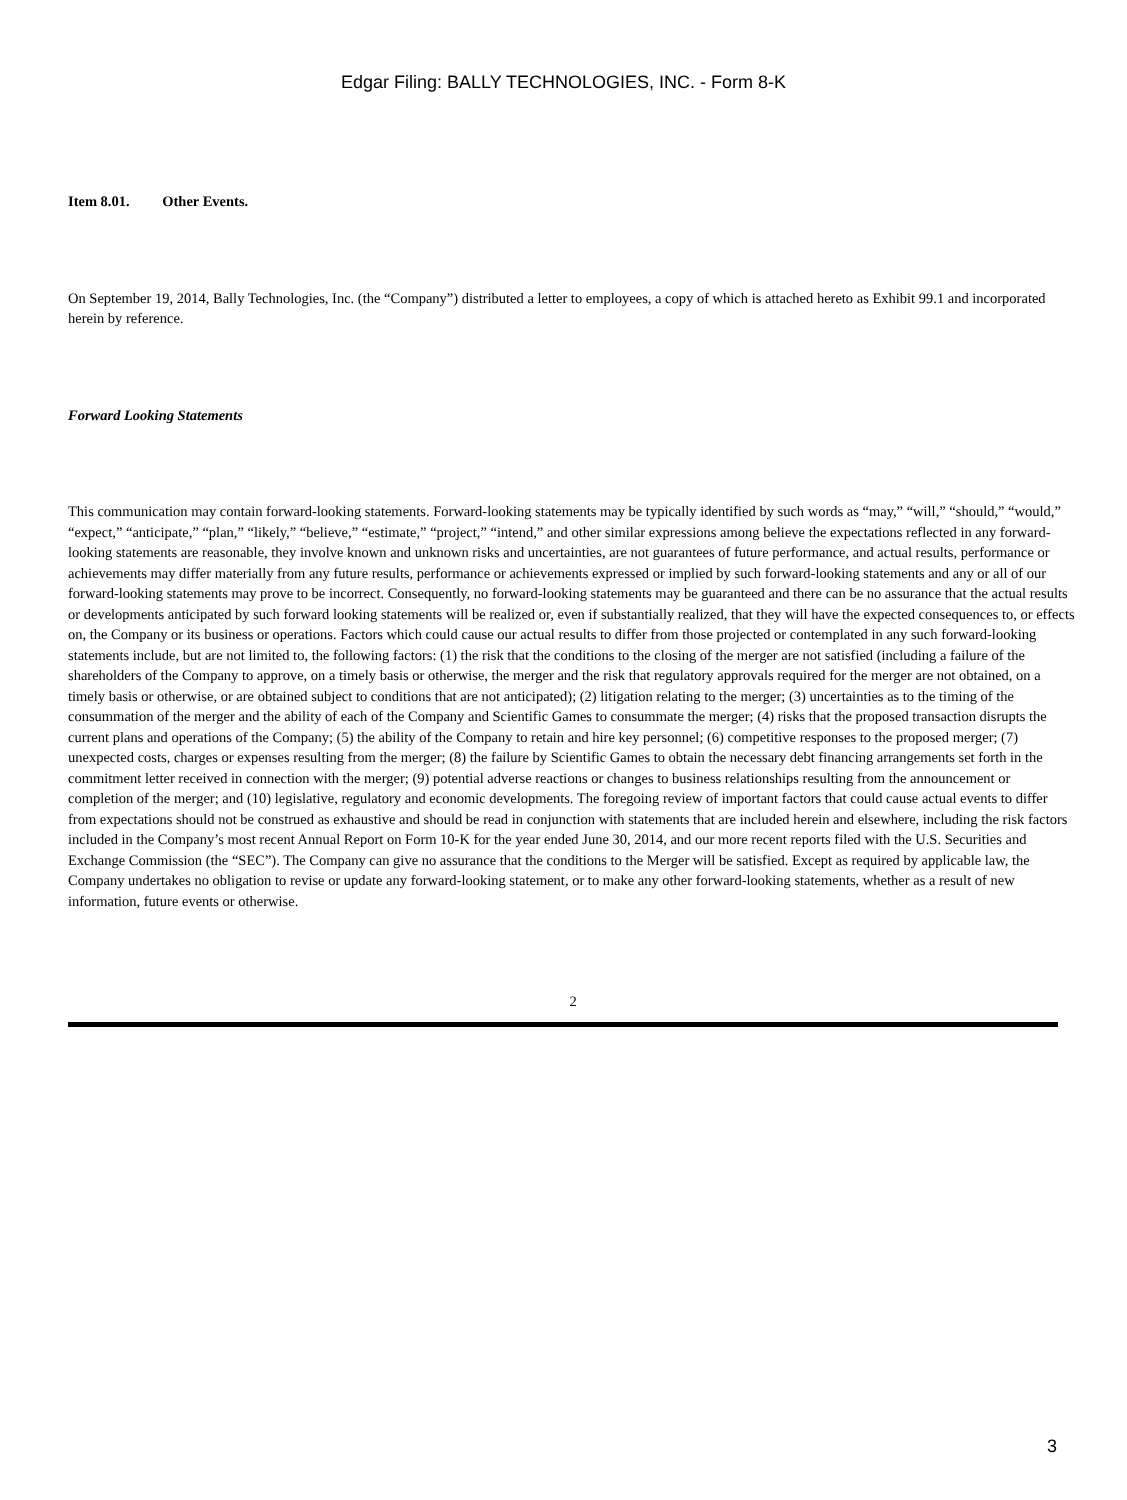Edgar Filing: BALLY TECHNOLOGIES, INC. - Form 8-K
Item 8.01. Other Events.
On September 19, 2014, Bally Technologies, Inc. (the “Company”) distributed a letter to employees, a copy of which is attached hereto as Exhibit 99.1 and incorporated herein by reference.
Forward Looking Statements
This communication may contain forward-looking statements. Forward-looking statements may be typically identified by such words as “may,” “will,” “should,” “would,” “expect,” “anticipate,” “plan,” “likely,” “believe,” “estimate,” “project,” “intend,” and other similar expressions among believe the expectations reflected in any forward-looking statements are reasonable, they involve known and unknown risks and uncertainties, are not guarantees of future performance, and actual results, performance or achievements may differ materially from any future results, performance or achievements expressed or implied by such forward-looking statements and any or all of our forward-looking statements may prove to be incorrect. Consequently, no forward-looking statements may be guaranteed and there can be no assurance that the actual results or developments anticipated by such forward looking statements will be realized or, even if substantially realized, that they will have the expected consequences to, or effects on, the Company or its business or operations. Factors which could cause our actual results to differ from those projected or contemplated in any such forward-looking statements include, but are not limited to, the following factors: (1) the risk that the conditions to the closing of the merger are not satisfied (including a failure of the shareholders of the Company to approve, on a timely basis or otherwise, the merger and the risk that regulatory approvals required for the merger are not obtained, on a timely basis or otherwise, or are obtained subject to conditions that are not anticipated); (2) litigation relating to the merger; (3) uncertainties as to the timing of the consummation of the merger and the ability of each of the Company and Scientific Games to consummate the merger; (4) risks that the proposed transaction disrupts the current plans and operations of the Company; (5) the ability of the Company to retain and hire key personnel; (6) competitive responses to the proposed merger; (7) unexpected costs, charges or expenses resulting from the merger; (8) the failure by Scientific Games to obtain the necessary debt financing arrangements set forth in the commitment letter received in connection with the merger; (9) potential adverse reactions or changes to business relationships resulting from the announcement or completion of the merger; and (10) legislative, regulatory and economic developments. The foregoing review of important factors that could cause actual events to differ from expectations should not be construed as exhaustive and should be read in conjunction with statements that are included herein and elsewhere, including the risk factors included in the Company’s most recent Annual Report on Form 10-K for the year ended June 30, 2014, and our more recent reports filed with the U.S. Securities and Exchange Commission (the “SEC”). The Company can give no assurance that the conditions to the Merger will be satisfied. Except as required by applicable law, the Company undertakes no obligation to revise or update any forward-looking statement, or to make any other forward-looking statements, whether as a result of new information, future events or otherwise.
2
3